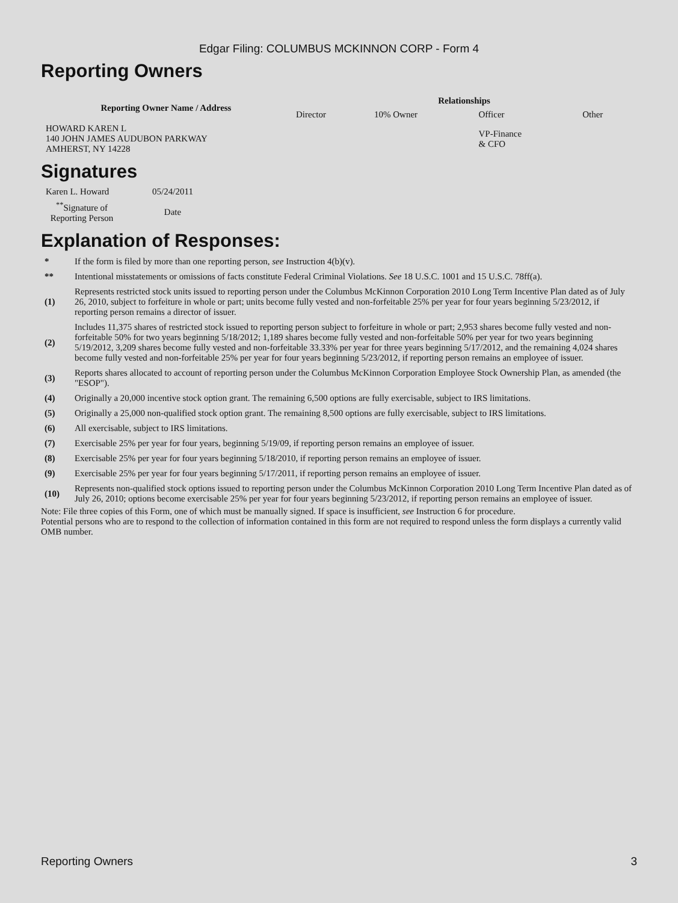Edgar Filing: COLUMBUS MCKINNON CORP - Form 4
Reporting Owners
| Reporting Owner Name / Address | Relationships | | | |
| --- | --- | --- | --- | --- |
| | Director | 10% Owner | Officer | Other |
| HOWARD KAREN L 140 JOHN JAMES AUDUBON PARKWAY AMHERST, NY 14228 | | | VP-Finance & CFO | |
Signatures
| Karen L. Howard | 05/24/2011 |
| <sup>**</sup> Signature of Reporting Person | Date |
Explanation of Responses:
| * | If the form is filed by more than one reporting person, see Instruction 4(b)(v). |
| ** | Intentional misstatements or omissions of facts constitute Federal Criminal Violations. See 18 U.S.C. 1001 and 15 U.S.C. 78ff(a). |
| (1) | Represents restricted stock units issued to reporting person under the Columbus McKinnon Corporation 2010 Long Term Incentive Plan dated as of July 26, 2010, subject to forfeiture in whole or part; units become fully vested and non-forfeitable 25% per year for four years beginning 5/23/2012, if reporting person remains a director of issuer. |
| (2) | Includes 11,375 shares of restricted stock issued to reporting person subject to forfeiture in whole or part; 2,953 shares become fully vested and non-forfeitable 50% for two years beginning 5/18/2012; 1,189 shares become fully vested and non-forfeitable 50% per year for two years beginning 5/19/2012, 3,209 shares become fully vested and non-forfeitable 33.33% per year for three years beginning 5/17/2012, and the remaining 4,024 shares become fully vested and non-forfeitable 25% per year for four years beginning 5/23/2012, if reporting person remains an employee of issuer. |
| (3) | Reports shares allocated to account of reporting person under the Columbus McKinnon Corporation Employee Stock Ownership Plan, as amended (the "ESOP"). |
| (4) | Originally a 20,000 incentive stock option grant. The remaining 6,500 options are fully exercisable, subject to IRS limitations. |
| (5) | Originally a 25,000 non-qualified stock option grant. The remaining 8,500 options are fully exercisable, subject to IRS limitations. |
| (6) | All exercisable, subject to IRS limitations. |
| (7) | Exercisable 25% per year for four years, beginning 5/19/09, if reporting person remains an employee of issuer. |
| (8) | Exercisable 25% per year for four years beginning 5/18/2010, if reporting person remains an employee of issuer. |
| (9) | Exercisable 25% per year for four years beginning 5/17/2011, if reporting person remains an employee of issuer. |
| (10) | Represents non-qualified stock options issued to reporting person under the Columbus McKinnon Corporation 2010 Long Term Incentive Plan dated as of July 26, 2010; options become exercisable 25% per year for four years beginning 5/23/2012, if reporting person remains an employee of issuer. |
Note: File three copies of this Form, one of which must be manually signed. If space is insufficient, see Instruction 6 for procedure.
Potential persons who are to respond to the collection of information contained in this form are not required to respond unless the form displays a currently valid OMB number.
Reporting Owners 3